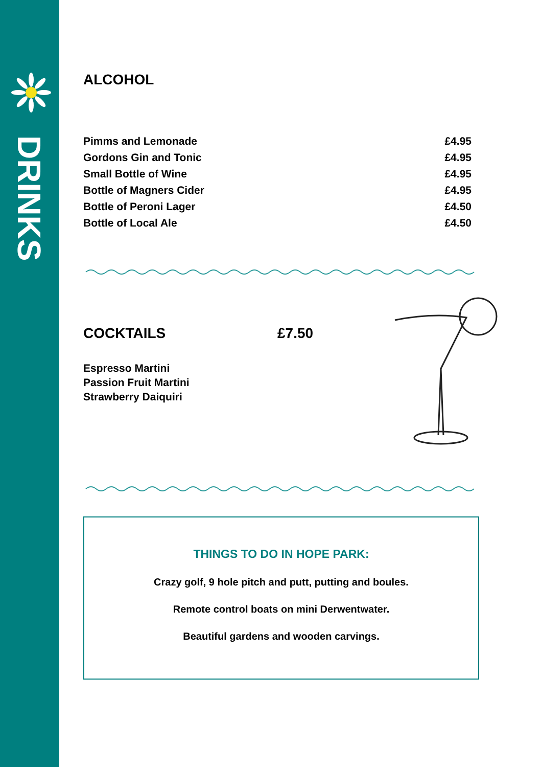DRINKS
ALCOHOL
| Pimms and Lemonade | £4.95 |
| Gordons Gin and Tonic | £4.95 |
| Small Bottle of Wine | £4.95 |
| Bottle of Magners Cider | £4.95 |
| Bottle of Peroni Lager | £4.50 |
| Bottle of Local Ale | £4.50 |
COCKTAILS
Espresso Martini
Passion Fruit Martini
Strawberry Daiquiri
£7.50
THINGS TO DO IN HOPE PARK:
Crazy golf, 9 hole pitch and putt, putting and boules.
Remote control boats on mini Derwentwater.
Beautiful gardens and wooden carvings.